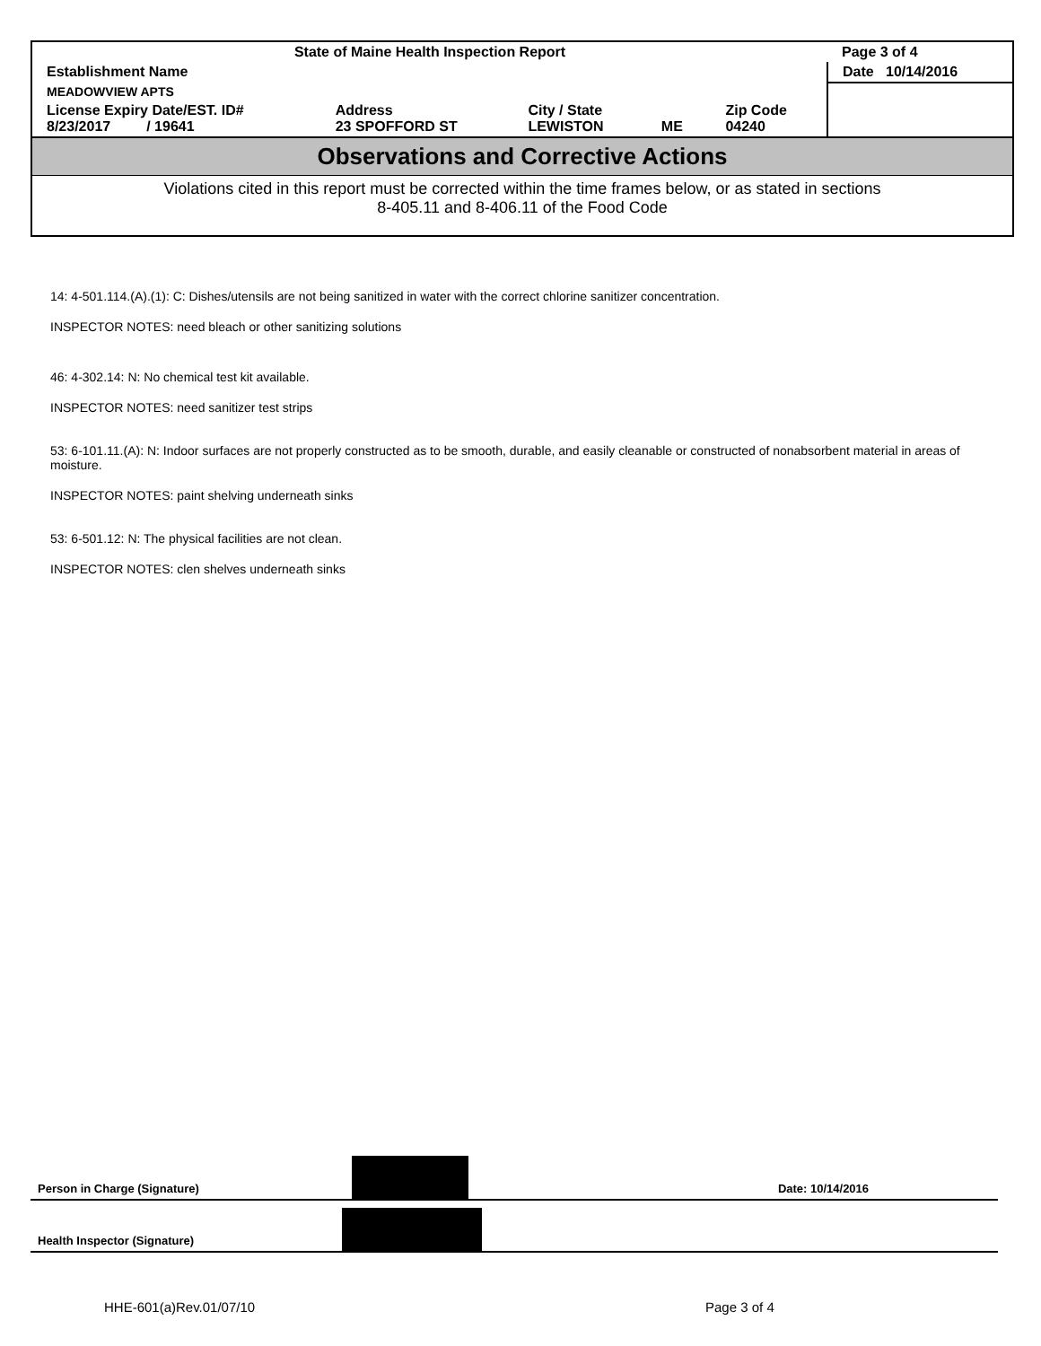| State of Maine Health Inspection Report | | | | | Page 3 of 4 |
| Establishment Name | | | | | Date 10/14/2016 |
| MEADOWVIEW APTS | | | | | |
| License Expiry Date/EST. ID# 8/23/2017 / 19641 | Address 23 SPOFFORD ST | City / State LEWISTON | ME | Zip Code 04240 | |
Observations and Corrective Actions
Violations cited in this report must be corrected within the time frames below, or as stated in sections
8-405.11 and 8-406.11 of the Food Code
14: 4-501.114.(A).(1): C: Dishes/utensils are not being sanitized in water with the correct chlorine sanitizer concentration.
INSPECTOR NOTES: need bleach or other sanitizing solutions
46: 4-302.14: N: No chemical test kit available.
INSPECTOR NOTES: need sanitizer test strips
53: 6-101.11.(A): N: Indoor surfaces are not properly constructed as to be smooth, durable, and easily cleanable or constructed of nonabsorbent material in areas of moisture.
INSPECTOR NOTES: paint shelving underneath sinks
53: 6-501.12: N: The physical facilities are not clean.
INSPECTOR NOTES: clen shelves underneath sinks
Person in Charge (Signature)
Date: 10/14/2016
Health Inspector (Signature)
HHE-601(a)Rev.01/07/10 Page 3 of 4